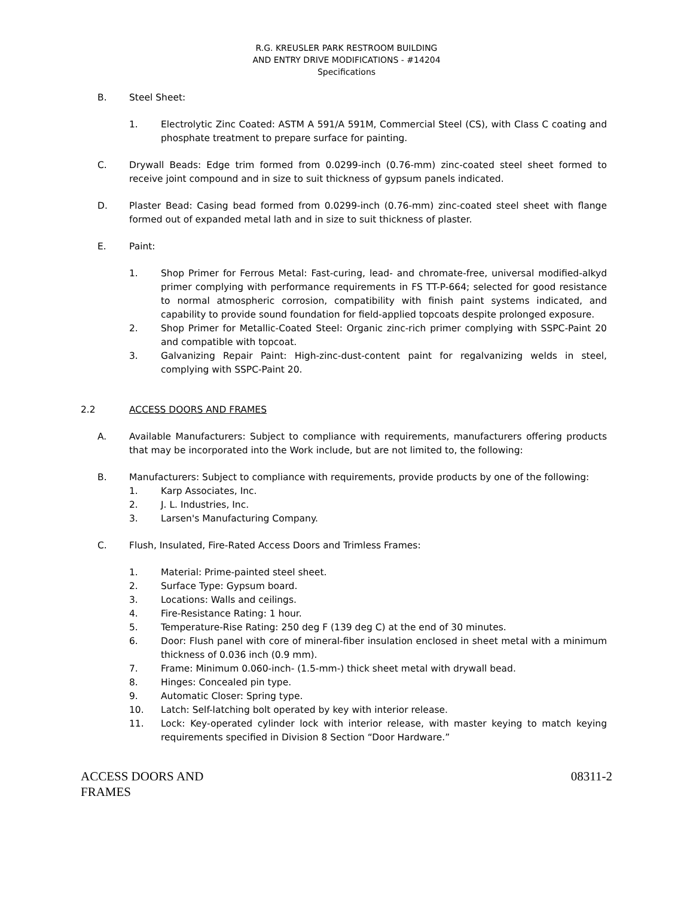R.G. KREUSLER PARK RESTROOM BUILDING
AND ENTRY DRIVE MODIFICATIONS - #14204
Specifications
B. Steel Sheet:
1. Electrolytic Zinc Coated: ASTM A 591/A 591M, Commercial Steel (CS), with Class C coating and phosphate treatment to prepare surface for painting.
C. Drywall Beads: Edge trim formed from 0.0299-inch (0.76-mm) zinc-coated steel sheet formed to receive joint compound and in size to suit thickness of gypsum panels indicated.
D. Plaster Bead: Casing bead formed from 0.0299-inch (0.76-mm) zinc-coated steel sheet with flange formed out of expanded metal lath and in size to suit thickness of plaster.
E. Paint:
1. Shop Primer for Ferrous Metal: Fast-curing, lead- and chromate-free, universal modified-alkyd primer complying with performance requirements in FS TT-P-664; selected for good resistance to normal atmospheric corrosion, compatibility with finish paint systems indicated, and capability to provide sound foundation for field-applied topcoats despite prolonged exposure.
2. Shop Primer for Metallic-Coated Steel: Organic zinc-rich primer complying with SSPC-Paint 20 and compatible with topcoat.
3. Galvanizing Repair Paint: High-zinc-dust-content paint for regalvanizing welds in steel, complying with SSPC-Paint 20.
2.2 ACCESS DOORS AND FRAMES
A. Available Manufacturers: Subject to compliance with requirements, manufacturers offering products that may be incorporated into the Work include, but are not limited to, the following:
B. Manufacturers: Subject to compliance with requirements, provide products by one of the following:
1. Karp Associates, Inc.
2. J. L. Industries, Inc.
3. Larsen's Manufacturing Company.
C. Flush, Insulated, Fire-Rated Access Doors and Trimless Frames:
1. Material: Prime-painted steel sheet.
2. Surface Type: Gypsum board.
3. Locations: Walls and ceilings.
4. Fire-Resistance Rating: 1 hour.
5. Temperature-Rise Rating: 250 deg F (139 deg C) at the end of 30 minutes.
6. Door: Flush panel with core of mineral-fiber insulation enclosed in sheet metal with a minimum thickness of 0.036 inch (0.9 mm).
7. Frame: Minimum 0.060-inch- (1.5-mm-) thick sheet metal with drywall bead.
8. Hinges: Concealed pin type.
9. Automatic Closer: Spring type.
10. Latch: Self-latching bolt operated by key with interior release.
11. Lock: Key-operated cylinder lock with interior release, with master keying to match keying requirements specified in Division 8 Section “Door Hardware.”
ACCESS DOORS AND
FRAMES 08311-2